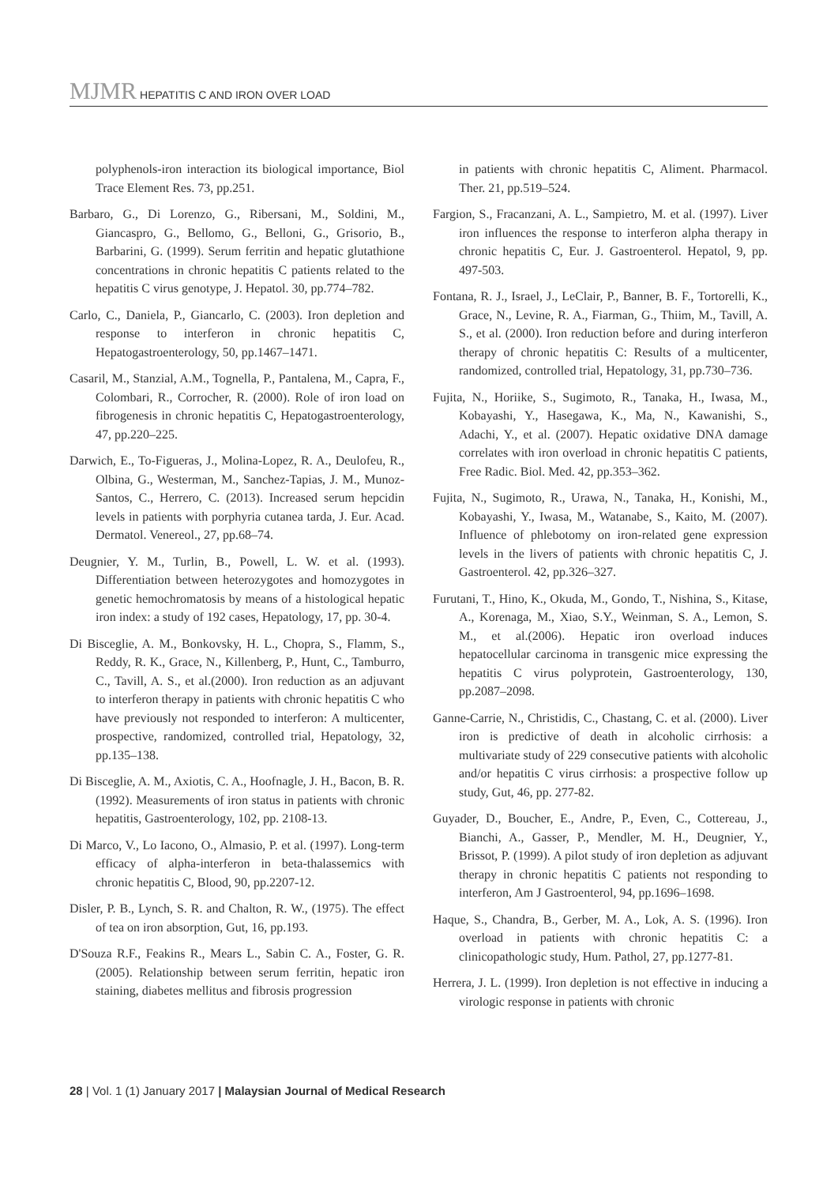MJMR HEPATITIS C AND IRON OVER LOAD
polyphenols-iron interaction its biological importance, Biol Trace Element Res. 73, pp.251.
Barbaro, G., Di Lorenzo, G., Ribersani, M., Soldini, M., Giancaspro, G., Bellomo, G., Belloni, G., Grisorio, B., Barbarini, G. (1999). Serum ferritin and hepatic glutathione concentrations in chronic hepatitis C patients related to the hepatitis C virus genotype, J. Hepatol. 30, pp.774–782.
Carlo, C., Daniela, P., Giancarlo, C. (2003). Iron depletion and response to interferon in chronic hepatitis C, Hepatogastroenterology, 50, pp.1467–1471.
Casaril, M., Stanzial, A.M., Tognella, P., Pantalena, M., Capra, F., Colombari, R., Corrocher, R. (2000). Role of iron load on fibrogenesis in chronic hepatitis C, Hepatogastroenterology, 47, pp.220–225.
Darwich, E., To-Figueras, J., Molina-Lopez, R. A., Deulofeu, R., Olbina, G., Westerman, M., Sanchez-Tapias, J. M., Munoz-Santos, C., Herrero, C. (2013). Increased serum hepcidin levels in patients with porphyria cutanea tarda, J. Eur. Acad. Dermatol. Venereol., 27, pp.68–74.
Deugnier, Y. M., Turlin, B., Powell, L. W. et al. (1993). Differentiation between heterozygotes and homozygotes in genetic hemochromatosis by means of a histological hepatic iron index: a study of 192 cases, Hepatology, 17, pp. 30-4.
Di Bisceglie, A. M., Bonkovsky, H. L., Chopra, S., Flamm, S., Reddy, R. K., Grace, N., Killenberg, P., Hunt, C., Tamburro, C., Tavill, A. S., et al.(2000). Iron reduction as an adjuvant to interferon therapy in patients with chronic hepatitis C who have previously not responded to interferon: A multicenter, prospective, randomized, controlled trial, Hepatology, 32, pp.135–138.
Di Bisceglie, A. M., Axiotis, C. A., Hoofnagle, J. H., Bacon, B. R. (1992). Measurements of iron status in patients with chronic hepatitis, Gastroenterology, 102, pp. 2108-13.
Di Marco, V., Lo Iacono, O., Almasio, P. et al. (1997). Long-term efficacy of alpha-interferon in beta-thalassemics with chronic hepatitis C, Blood, 90, pp.2207-12.
Disler, P. B., Lynch, S. R. and Chalton, R. W., (1975). The effect of tea on iron absorption, Gut, 16, pp.193.
D'Souza R.F., Feakins R., Mears L., Sabin C. A., Foster, G. R. (2005). Relationship between serum ferritin, hepatic iron staining, diabetes mellitus and fibrosis progression
in patients with chronic hepatitis C, Aliment. Pharmacol. Ther. 21, pp.519–524.
Fargion, S., Fracanzani, A. L., Sampietro, M. et al. (1997). Liver iron influences the response to interferon alpha therapy in chronic hepatitis C, Eur. J. Gastroenterol. Hepatol, 9, pp. 497-503.
Fontana, R. J., Israel, J., LeClair, P., Banner, B. F., Tortorelli, K., Grace, N., Levine, R. A., Fiarman, G., Thiim, M., Tavill, A. S., et al. (2000). Iron reduction before and during interferon therapy of chronic hepatitis C: Results of a multicenter, randomized, controlled trial, Hepatology, 31, pp.730–736.
Fujita, N., Horiike, S., Sugimoto, R., Tanaka, H., Iwasa, M., Kobayashi, Y., Hasegawa, K., Ma, N., Kawanishi, S., Adachi, Y., et al. (2007). Hepatic oxidative DNA damage correlates with iron overload in chronic hepatitis C patients, Free Radic. Biol. Med. 42, pp.353–362.
Fujita, N., Sugimoto, R., Urawa, N., Tanaka, H., Konishi, M., Kobayashi, Y., Iwasa, M., Watanabe, S., Kaito, M. (2007). Influence of phlebotomy on iron-related gene expression levels in the livers of patients with chronic hepatitis C, J. Gastroenterol. 42, pp.326–327.
Furutani, T., Hino, K., Okuda, M., Gondo, T., Nishina, S., Kitase, A., Korenaga, M., Xiao, S.Y., Weinman, S. A., Lemon, S. M., et al.(2006). Hepatic iron overload induces hepatocellular carcinoma in transgenic mice expressing the hepatitis C virus polyprotein, Gastroenterology, 130, pp.2087–2098.
Ganne-Carrie, N., Christidis, C., Chastang, C. et al. (2000). Liver iron is predictive of death in alcoholic cirrhosis: a multivariate study of 229 consecutive patients with alcoholic and/or hepatitis C virus cirrhosis: a prospective follow up study, Gut, 46, pp. 277-82.
Guyader, D., Boucher, E., Andre, P., Even, C., Cottereau, J., Bianchi, A., Gasser, P., Mendler, M. H., Deugnier, Y., Brissot, P. (1999). A pilot study of iron depletion as adjuvant therapy in chronic hepatitis C patients not responding to interferon, Am J Gastroenterol, 94, pp.1696–1698.
Haque, S., Chandra, B., Gerber, M. A., Lok, A. S. (1996). Iron overload in patients with chronic hepatitis C: a clinicopathologic study, Hum. Pathol, 27, pp.1277-81.
Herrera, J. L. (1999). Iron depletion is not effective in inducing a virologic response in patients with chronic
28 | Vol. 1 (1) January 2017 | Malaysian Journal of Medical Research